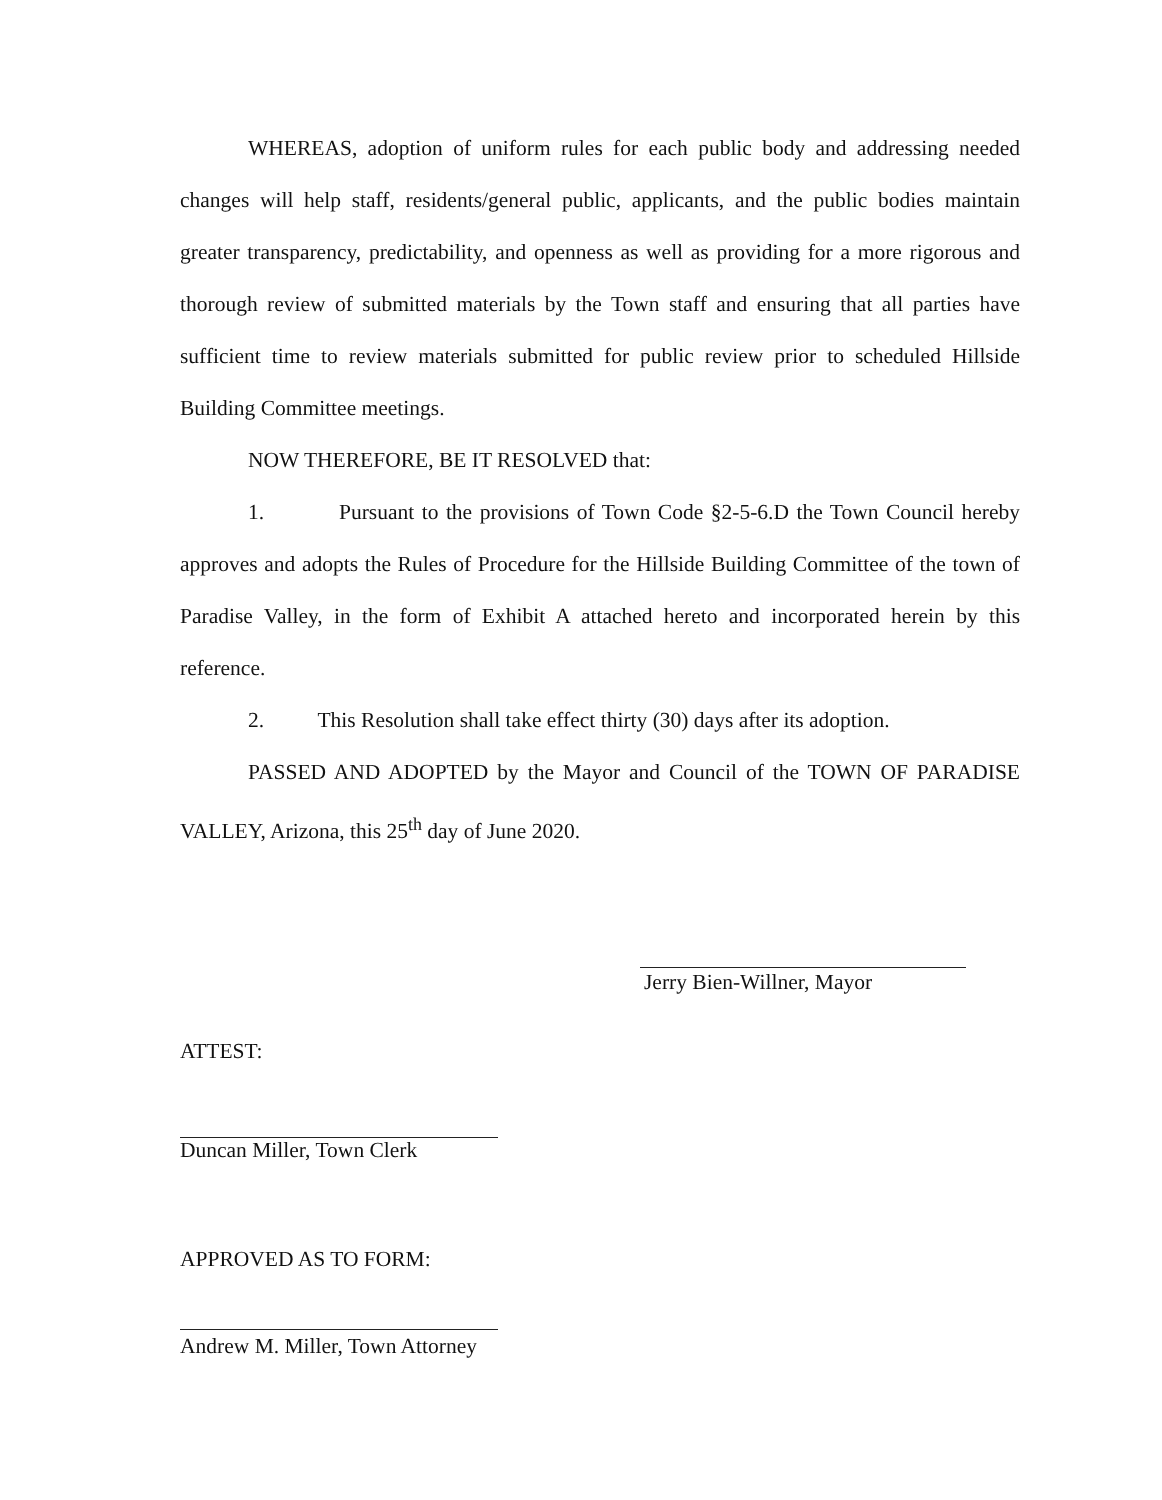WHEREAS, adoption of uniform rules for each public body and addressing needed changes will help staff, residents/general public, applicants, and the public bodies maintain greater transparency, predictability, and openness as well as providing for a more rigorous and thorough review of submitted materials by the Town staff and ensuring that all parties have sufficient time to review materials submitted for public review prior to scheduled Hillside Building Committee meetings.
NOW THEREFORE, BE IT RESOLVED that:
1. Pursuant to the provisions of Town Code §2-5-6.D the Town Council hereby approves and adopts the Rules of Procedure for the Hillside Building Committee of the town of Paradise Valley, in the form of Exhibit A attached hereto and incorporated herein by this reference.
2. This Resolution shall take effect thirty (30) days after its adoption.
PASSED AND ADOPTED by the Mayor and Council of the TOWN OF PARADISE VALLEY, Arizona, this 25<sup>th</sup> day of June 2020.
Jerry Bien-Willner, Mayor
ATTEST:
Duncan Miller, Town Clerk
APPROVED AS TO FORM:
Andrew M. Miller, Town Attorney